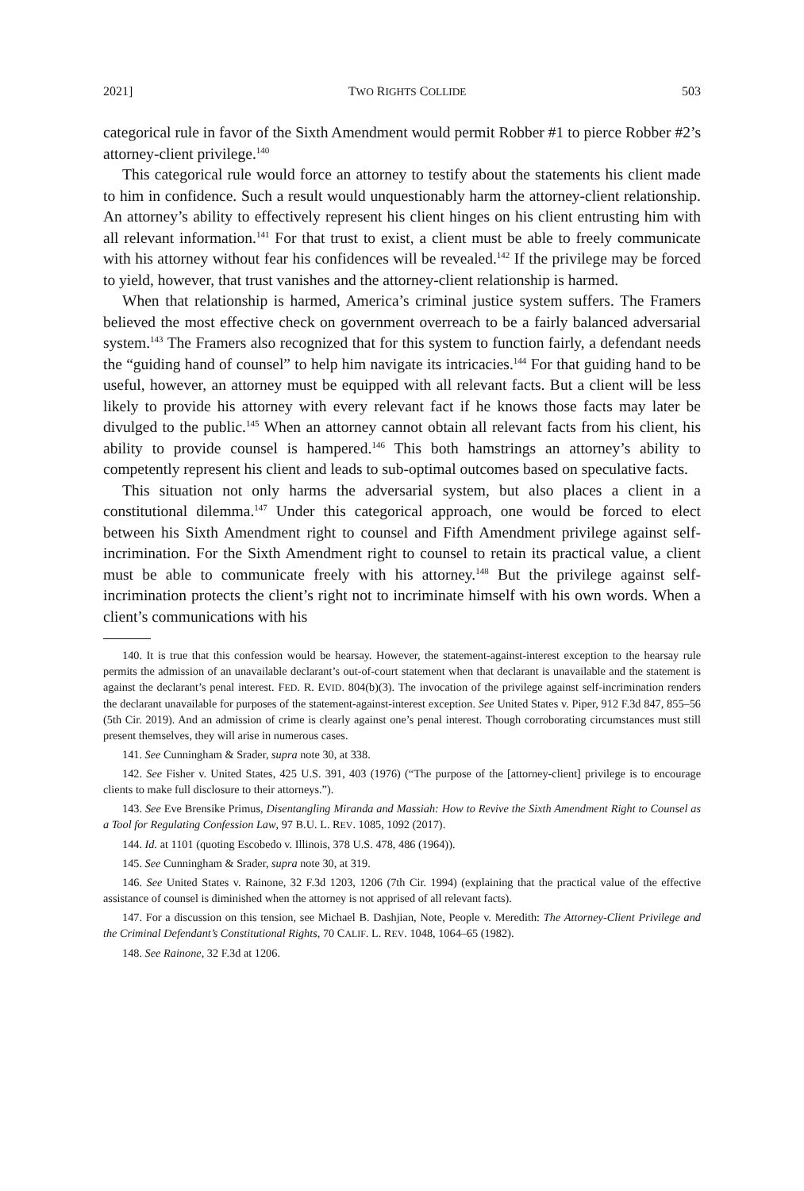2021] TWO RIGHTS COLLIDE 503
categorical rule in favor of the Sixth Amendment would permit Robber #1 to pierce Robber #2’s attorney-client privilege.<sup>140</sup>
This categorical rule would force an attorney to testify about the statements his client made to him in confidence. Such a result would unquestionably harm the attorney-client relationship. An attorney’s ability to effectively represent his client hinges on his client entrusting him with all relevant information.<sup>141</sup> For that trust to exist, a client must be able to freely communicate with his attorney without fear his confidences will be revealed.<sup>142</sup> If the privilege may be forced to yield, however, that trust vanishes and the attorney-client relationship is harmed.
When that relationship is harmed, America’s criminal justice system suffers. The Framers believed the most effective check on government overreach to be a fairly balanced adversarial system.<sup>143</sup> The Framers also recognized that for this system to function fairly, a defendant needs the “guiding hand of counsel” to help him navigate its intricacies.<sup>144</sup> For that guiding hand to be useful, however, an attorney must be equipped with all relevant facts. But a client will be less likely to provide his attorney with every relevant fact if he knows those facts may later be divulged to the public.<sup>145</sup> When an attorney cannot obtain all relevant facts from his client, his ability to provide counsel is hampered.<sup>146</sup> This both hamstrings an attorney’s ability to competently represent his client and leads to sub-optimal outcomes based on speculative facts.
This situation not only harms the adversarial system, but also places a client in a constitutional dilemma.<sup>147</sup> Under this categorical approach, one would be forced to elect between his Sixth Amendment right to counsel and Fifth Amendment privilege against self-incrimination. For the Sixth Amendment right to counsel to retain its practical value, a client must be able to communicate freely with his attorney.<sup>148</sup> But the privilege against self-incrimination protects the client’s right not to incriminate himself with his own words. When a client’s communications with his
140. It is true that this confession would be hearsay. However, the statement-against-interest exception to the hearsay rule permits the admission of an unavailable declarant’s out-of-court statement when that declarant is unavailable and the statement is against the declarant’s penal interest. FED. R. EVID. 804(b)(3). The invocation of the privilege against self-incrimination renders the declarant unavailable for purposes of the statement-against-interest exception. See United States v. Piper, 912 F.3d 847, 855–56 (5th Cir. 2019). And an admission of crime is clearly against one’s penal interest. Though corroborating circumstances must still present themselves, they will arise in numerous cases.
141. See Cunningham & Srader, supra note 30, at 338.
142. See Fisher v. United States, 425 U.S. 391, 403 (1976) (“The purpose of the [attorney-client] privilege is to encourage clients to make full disclosure to their attorneys.”).
143. See Eve Brensike Primus, Disentangling Miranda and Massiah: How to Revive the Sixth Amendment Right to Counsel as a Tool for Regulating Confession Law, 97 B.U. L. REV. 1085, 1092 (2017).
144. Id. at 1101 (quoting Escobedo v. Illinois, 378 U.S. 478, 486 (1964)).
145. See Cunningham & Srader, supra note 30, at 319.
146. See United States v. Rainone, 32 F.3d 1203, 1206 (7th Cir. 1994) (explaining that the practical value of the effective assistance of counsel is diminished when the attorney is not apprised of all relevant facts).
147. For a discussion on this tension, see Michael B. Dashjian, Note, People v. Meredith: The Attorney-Client Privilege and the Criminal Defendant’s Constitutional Rights, 70 CALIF. L. REV. 1048, 1064–65 (1982).
148. See Rainone, 32 F.3d at 1206.